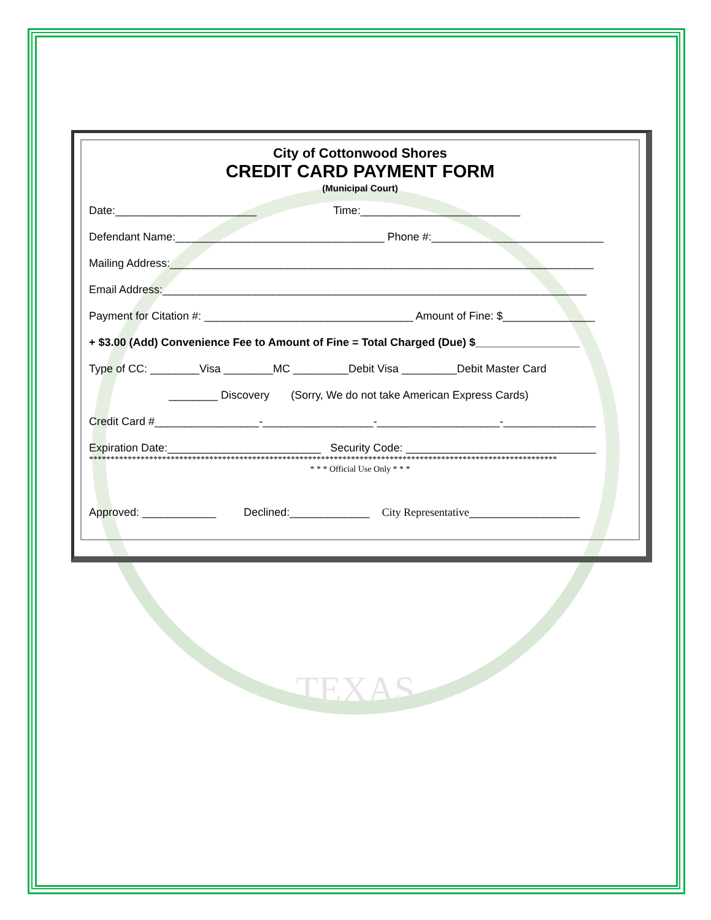City of Cottonwood Shores
CREDIT CARD PAYMENT FORM
(Municipal Court)
Date:_______________________ Time:__________________________
Defendant Name:__________________________________ Phone #:____________________________
Mailing Address:_____________________________________________________________________
Email Address:_____________________________________________________________________
Payment for Citation #: __________________________________ Amount of Fine: $_______________
+ $3.00 (Add) Convenience Fee to Amount of Fine = Total Charged (Due) $_________________
Type of CC: ________Visa ________MC _________Debit Visa _________Debit Master Card
________ Discovery (Sorry, We do not take American Express Cards)
Credit Card #_________________-__________________-____________________-_______________
Expiration Date:_________________________ Security Code: _______________________________
*************************************************************************************************************
* * * Official Use Only * * *
Approved: ____________ Declined:_____________ City Representative__________________
TEXAS